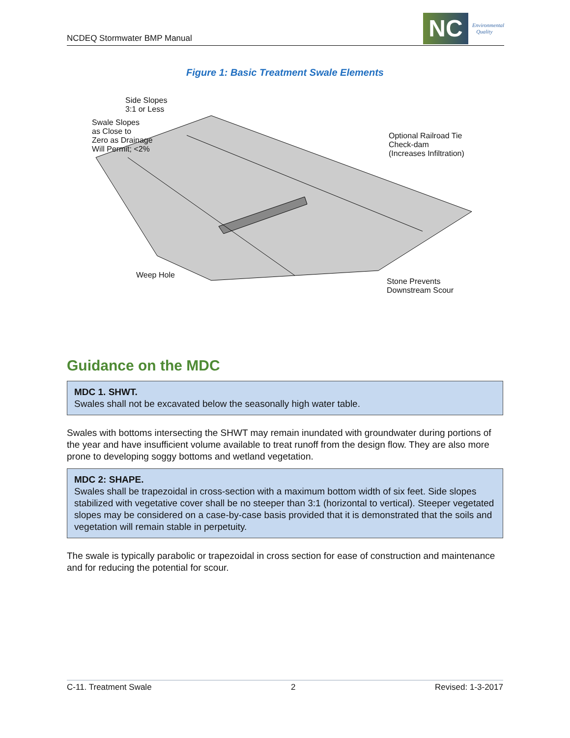NCDEQ Stormwater BMP Manual
NC
Environmental
Quality
Figure 1: Basic Treatment Swale Elements
Side Slopes
3:1 or Less
Swale Slopes
as Close to
Zero as Drainage
Will Permit; <2%
Optional Railroad Tie
Check-dam
(Increases Infiltration)
Weep Hole
Stone Prevents
Downstream Scour
Guidance on the MDC
MDC 1. SHWT.
Swales shall not be excavated below the seasonally high water table.
Swales with bottoms intersecting the SHWT may remain inundated with groundwater during portions of the year and have insufficient volume available to treat runoff from the design flow. They are also more prone to developing soggy bottoms and wetland vegetation.
MDC 2: SHAPE.
Swales shall be trapezoidal in cross-section with a maximum bottom width of six feet. Side slopes stabilized with vegetative cover shall be no steeper than 3:1 (horizontal to vertical). Steeper vegetated slopes may be considered on a case-by-case basis provided that it is demonstrated that the soils and vegetation will remain stable in perpetuity.
The swale is typically parabolic or trapezoidal in cross section for ease of construction and maintenance and for reducing the potential for scour.
C-11. Treatment Swale 2 Revised: 1-3-2017